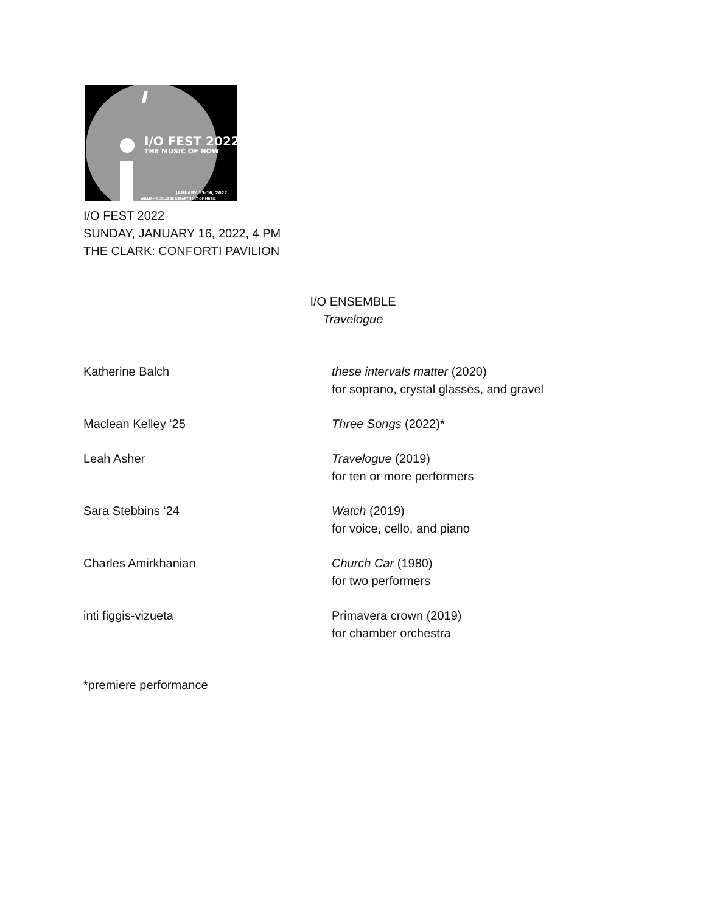I/O FEST 2022
THE MUSIC OF NOW
JANUARY 13-16, 2022
WILLIAMS COLLEGE DEPARTMENT OF MUSIC
I/O FEST 2022
SUNDAY, JANUARY 16, 2022, 4 PM
THE CLARK: CONFORTI PAVILION
I/O ENSEMBLE
Travelogue
Katherine Balch these intervals matter (2020)
for soprano, crystal glasses, and gravel
Maclean Kelley ‘25 Three Songs (2022)*
Leah Asher Travelogue (2019)
for ten or more performers
Sara Stebbins ‘24 Watch (2019)
for voice, cello, and piano
Charles Amirkhanian Church Car (1980)
for two performers
inti figgis-vizueta Primavera crown (2019)
for chamber orchestra
*premiere performance